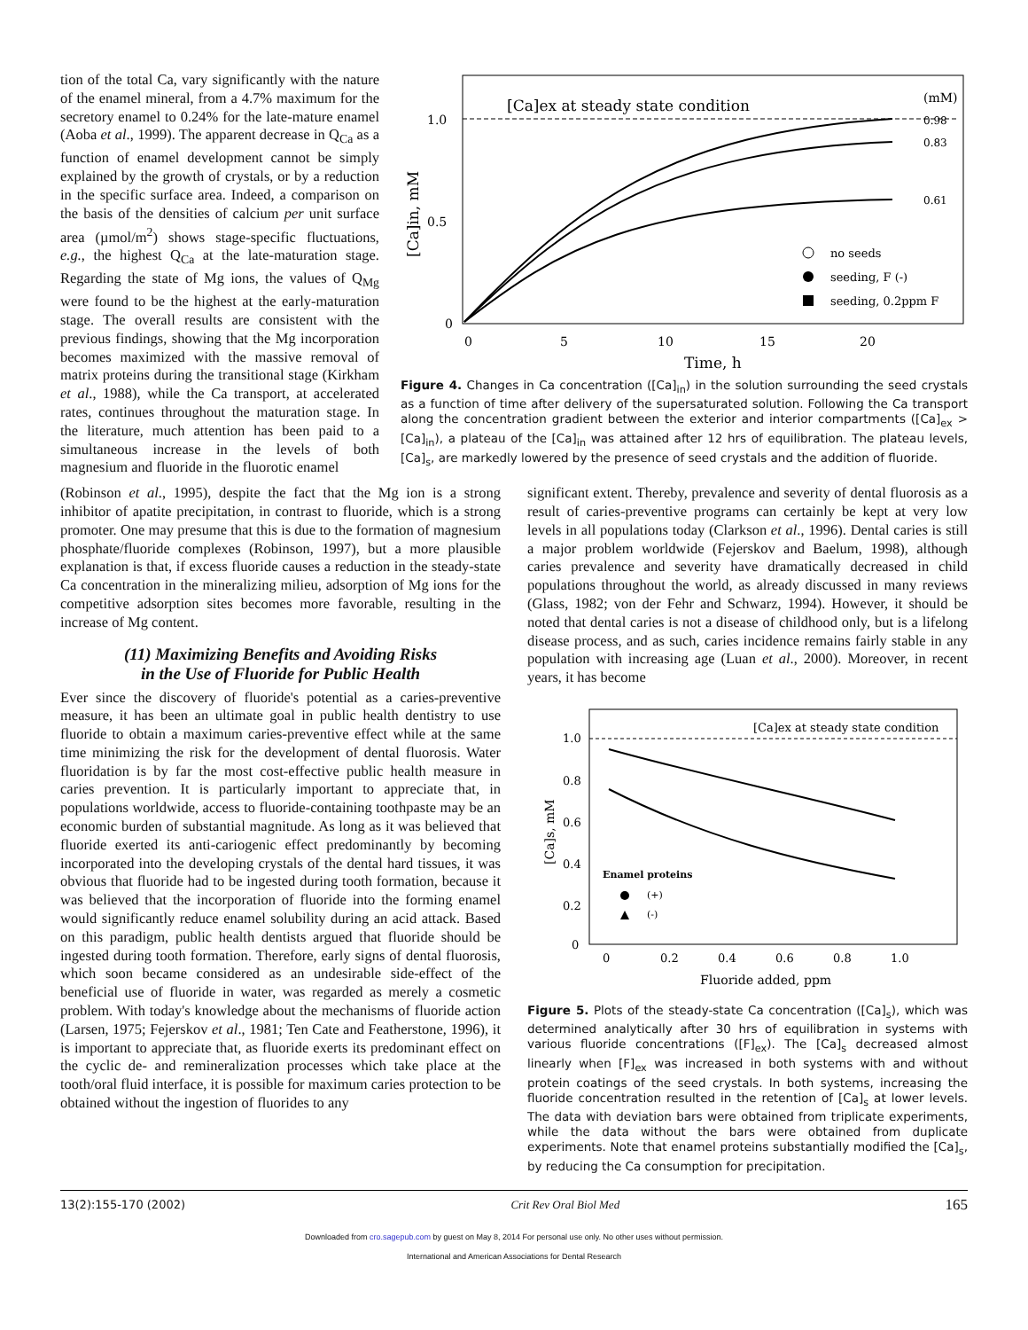tion of the total Ca, vary significantly with the nature of the enamel mineral, from a 4.7% maximum for the secretory enamel to 0.24% for the late-mature enamel (Aoba et al., 1999). The apparent decrease in Q<sub>Ca</sub> as a function of enamel development cannot be simply explained by the growth of crystals, or by a reduction in the specific surface area. Indeed, a comparison on the basis of the densities of calcium per unit surface area (µmol/m<sup>2</sup>) shows stage-specific fluctuations, e.g., the highest Q<sub>Ca</sub> at the late-maturation stage. Regarding the state of Mg ions, the values of Q<sub>Mg</sub> were found to be the highest at the early-maturation stage. The overall results are consistent with the previous findings, showing that the Mg incorporation becomes maximized with the massive removal of matrix proteins during the transitional stage (Kirkham et al., 1988), while the Ca transport, at accelerated rates, continues throughout the maturation stage. In the literature, much attention has been paid to a simultaneous increase in the levels of both magnesium and fluoride in the fluorotic enamel
[Ca]ex at steady state condition
(mM)
1.0
0.5
0
0
5
10
15
20
Time, h
[Ca]in, mM
0.98
0.83
0.61
no seeds
seeding, F (-)
seeding, 0.2ppm F
Figure 4. Changes in Ca concentration ([Ca]<sub>in</sub>) in the solution surrounding the seed crystals as a function of time after delivery of the supersaturated solution. Following the Ca transport along the concentration gradient between the exterior and interior compartments ([Ca]<sub>ex</sub> > [Ca]<sub>in</sub>), a plateau of the [Ca]<sub>in</sub> was attained after 12 hrs of equilibration. The plateau levels, [Ca]<sub>s</sub>, are markedly lowered by the presence of seed crystals and the addition of fluoride.
(Robinson et al., 1995), despite the fact that the Mg ion is a strong inhibitor of apatite precipitation, in contrast to fluoride, which is a strong promoter. One may presume that this is due to the formation of magnesium phosphate/fluoride complexes (Robinson, 1997), but a more plausible explanation is that, if excess fluoride causes a reduction in the steady-state Ca concentration in the mineralizing milieu, adsorption of Mg ions for the competitive adsorption sites becomes more favorable, resulting in the increase of Mg content.
(11) Maximizing Benefits and Avoiding Risks
in the Use of Fluoride for Public Health
Ever since the discovery of fluoride's potential as a caries-preventive measure, it has been an ultimate goal in public health dentistry to use fluoride to obtain a maximum caries-preventive effect while at the same time minimizing the risk for the development of dental fluorosis. Water fluoridation is by far the most cost-effective public health measure in caries prevention. It is particularly important to appreciate that, in populations worldwide, access to fluoride-containing toothpaste may be an economic burden of substantial magnitude. As long as it was believed that fluoride exerted its anti-cariogenic effect predominantly by becoming incorporated into the developing crystals of the dental hard tissues, it was obvious that fluoride had to be ingested during tooth formation, because it was believed that the incorporation of fluoride into the forming enamel would significantly reduce enamel solubility during an acid attack. Based on this paradigm, public health dentists argued that fluoride should be ingested during tooth formation. Therefore, early signs of dental fluorosis, which soon became considered as an undesirable side-effect of the beneficial use of fluoride in water, was regarded as merely a cosmetic problem. With today's knowledge about the mechanisms of fluoride action (Larsen, 1975; Fejerskov et al., 1981; Ten Cate and Featherstone, 1996), it is important to appreciate that, as fluoride exerts its predominant effect on the cyclic de- and remineralization processes which take place at the tooth/oral fluid interface, it is possible for maximum caries protection to be obtained without the ingestion of fluorides to any
significant extent. Thereby, prevalence and severity of dental fluorosis as a result of caries-preventive programs can certainly be kept at very low levels in all populations today (Clarkson et al., 1996). Dental caries is still a major problem worldwide (Fejerskov and Baelum, 1998), although caries prevalence and severity have dramatically decreased in child populations throughout the world, as already discussed in many reviews (Glass, 1982; von der Fehr and Schwarz, 1994). However, it should be noted that dental caries is not a disease of childhood only, but is a lifelong disease process, and as such, caries incidence remains fairly stable in any population with increasing age (Luan et al., 2000). Moreover, in recent years, it has become
[Ca]ex at steady state condition
1.0
0.8
0.6
0.4
0.2
0
0
0.2
0.4
0.6
0.8
1.0
Fluoride added, ppm
[Ca]s, mM
Enamel proteins
(+)
(-)
Figure 5. Plots of the steady-state Ca concentration ([Ca]<sub>s</sub>), which was determined analytically after 30 hrs of equilibration in systems with various fluoride concentrations ([F]<sub>ex</sub>). The [Ca]<sub>s</sub> decreased almost linearly when [F]<sub>ex</sub> was increased in both systems with and without protein coatings of the seed crystals. In both systems, increasing the fluoride concentration resulted in the retention of [Ca]<sub>s</sub> at lower levels. The data with deviation bars were obtained from triplicate experiments, while the data without the bars were obtained from duplicate experiments. Note that enamel proteins substantially modified the [Ca]<sub>s</sub>, by reducing the Ca consumption for precipitation.
13(2):155-170 (2002) Crit Rev Oral Biol Med 165
Downloaded from cro.sagepub.com by guest on May 8, 2014 For personal use only. No other uses without permission.
International and American Associations for Dental Research